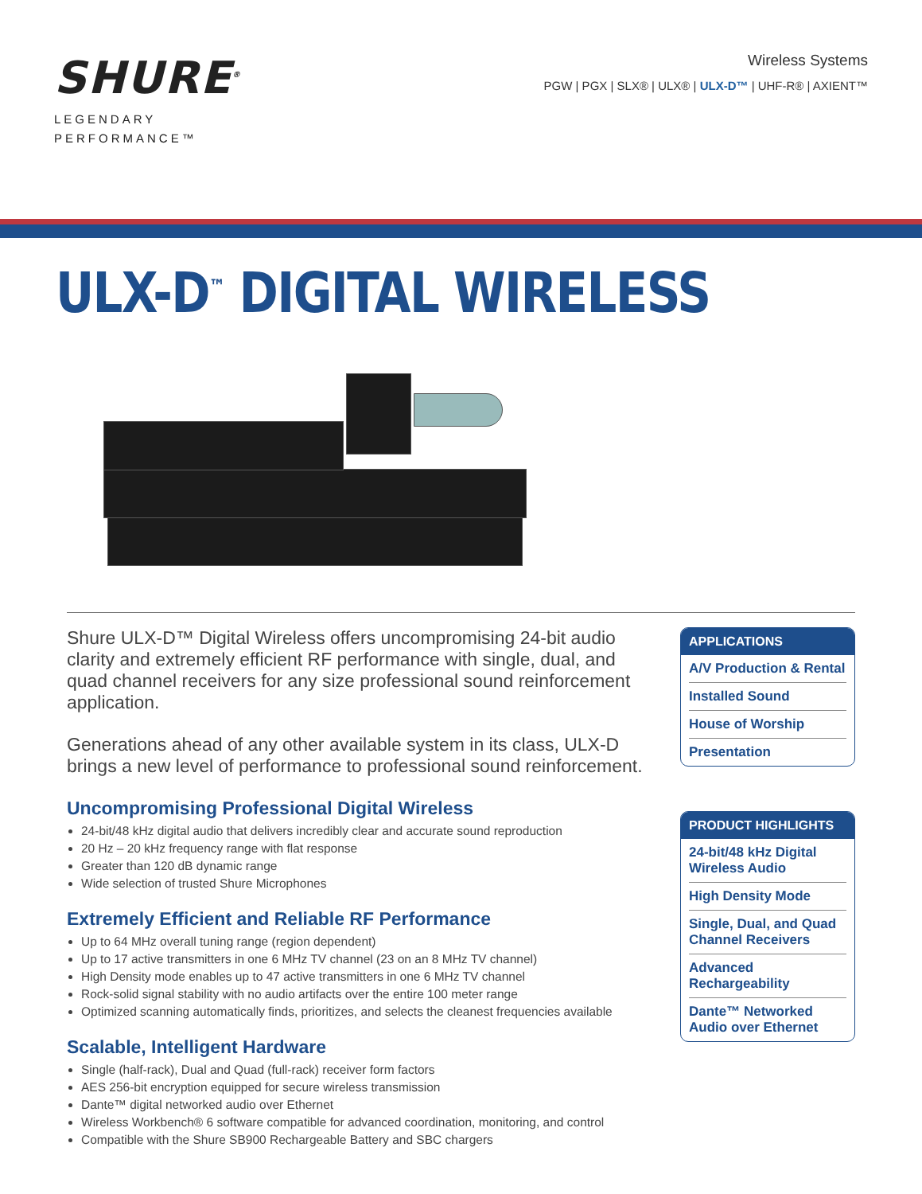SHURE<sup>®</sup>
LEGENDARY
PERFORMANCE™
Wireless Systems
PGW | PGX | SLX® | ULX® | ULX-D™ | UHF-R® | AXIENT™
ULX-D<sup>™</sup> DIGITAL WIRELESS
Shure ULX-D™ Digital Wireless offers uncompromising 24-bit audio clarity and extremely efficient RF performance with single, dual, and quad channel receivers for any size professional sound reinforcement application.
Generations ahead of any other available system in its class, ULX-D brings a new level of performance to professional sound reinforcement.
Uncompromising Professional Digital Wireless
24-bit/48 kHz digital audio that delivers incredibly clear and accurate sound reproduction
20 Hz – 20 kHz frequency range with flat response
Greater than 120 dB dynamic range
Wide selection of trusted Shure Microphones
Extremely Efficient and Reliable RF Performance
Up to 64 MHz overall tuning range (region dependent)
Up to 17 active transmitters in one 6 MHz TV channel (23 on an 8 MHz TV channel)
High Density mode enables up to 47 active transmitters in one 6 MHz TV channel
Rock-solid signal stability with no audio artifacts over the entire 100 meter range
Optimized scanning automatically finds, prioritizes, and selects the cleanest frequencies available
Scalable, Intelligent Hardware
Single (half-rack), Dual and Quad (full-rack) receiver form factors
AES 256-bit encryption equipped for secure wireless transmission
Dante™ digital networked audio over Ethernet
Wireless Workbench® 6 software compatible for advanced coordination, monitoring, and control
Compatible with the Shure SB900 Rechargeable Battery and SBC chargers
APPLICATIONS
A/V Production & Rental
Installed Sound
House of Worship
Presentation
PRODUCT HIGHLIGHTS
24-bit/48 kHz Digital Wireless Audio
High Density Mode
Single, Dual, and Quad Channel Receivers
Advanced Rechargeability
Dante™ Networked Audio over Ethernet